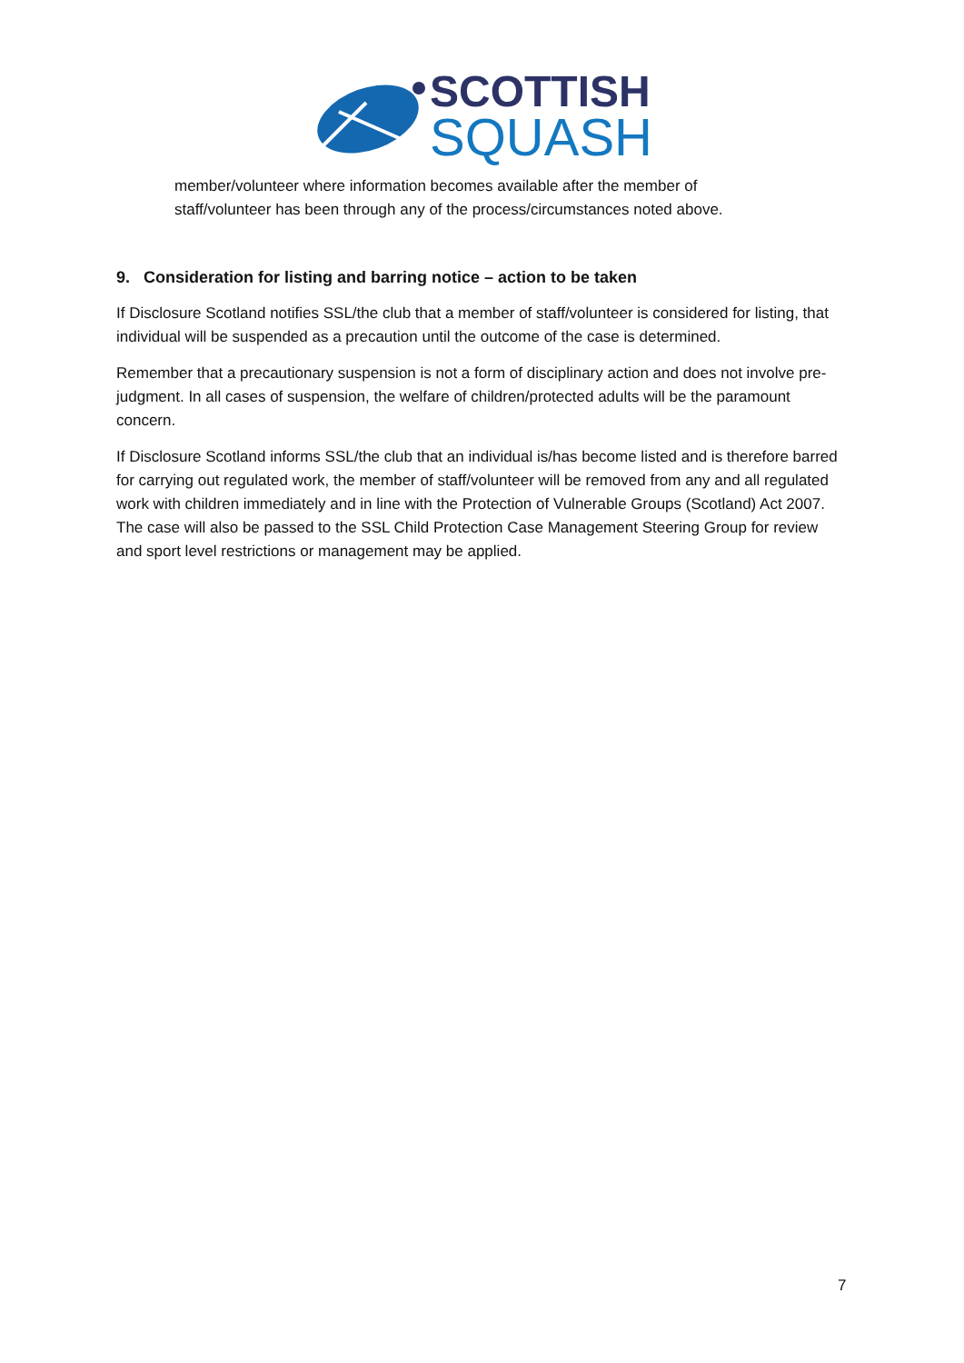SCOTTISH
SQUASH
member/volunteer where information becomes available after the member of staff/volunteer has been through any of the process/circumstances noted above.
9. Consideration for listing and barring notice – action to be taken
If Disclosure Scotland notifies SSL/the club that a member of staff/volunteer is considered for listing, that individual will be suspended as a precaution until the outcome of the case is determined.
Remember that a precautionary suspension is not a form of disciplinary action and does not involve pre-judgment. In all cases of suspension, the welfare of children/protected adults will be the paramount concern.
If Disclosure Scotland informs SSL/the club that an individual is/has become listed and is therefore barred for carrying out regulated work, the member of staff/volunteer will be removed from any and all regulated work with children immediately and in line with the Protection of Vulnerable Groups (Scotland) Act 2007. The case will also be passed to the SSL Child Protection Case Management Steering Group for review and sport level restrictions or management may be applied.
7